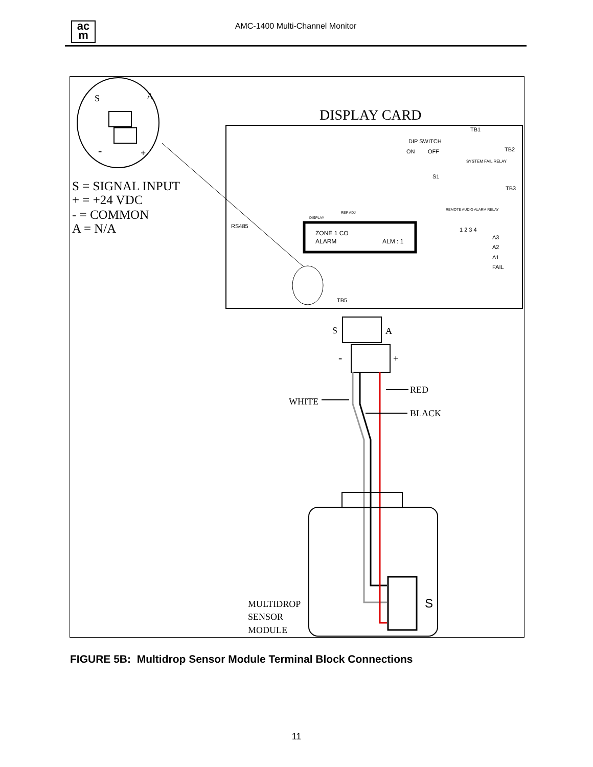ac
m
AMC-1400 Multi-Channel Monitor
S
A
-
+
S = SIGNAL INPUT
+ = +24 VDC
- = COMMON
A = N/A
DISPLAY CARD
TB1
TB2
TB3
DIP SWITCH
ON
OFF
S1
SYSTEM FAIL RELAY
REMOTE AUDIO ALARM RELAY
RS485
REF ADJ
DISPLAY
1 2 3 4
A3
A2
A1
FAIL
TB5
ZONE 1 CO
ALARM
ALM : 1
S
A
-
+
RED
WHITE
BLACK
S
MULTIDROP
SENSOR
MODULE
FIGURE 5B: Multidrop Sensor Module Terminal Block Connections
11